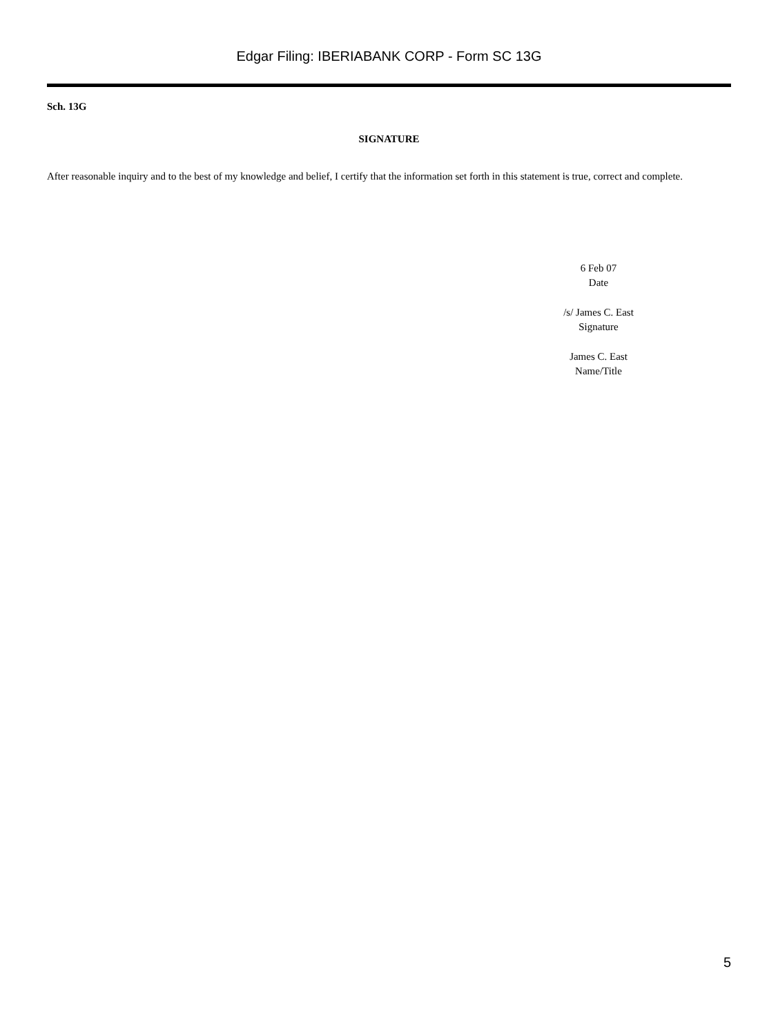Edgar Filing: IBERIABANK CORP - Form SC 13G
Sch. 13G
SIGNATURE
After reasonable inquiry and to the best of my knowledge and belief, I certify that the information set forth in this statement is true, correct and complete.
6 Feb 07
Date
/s/ James C. East
Signature
James C. East
Name/Title
5